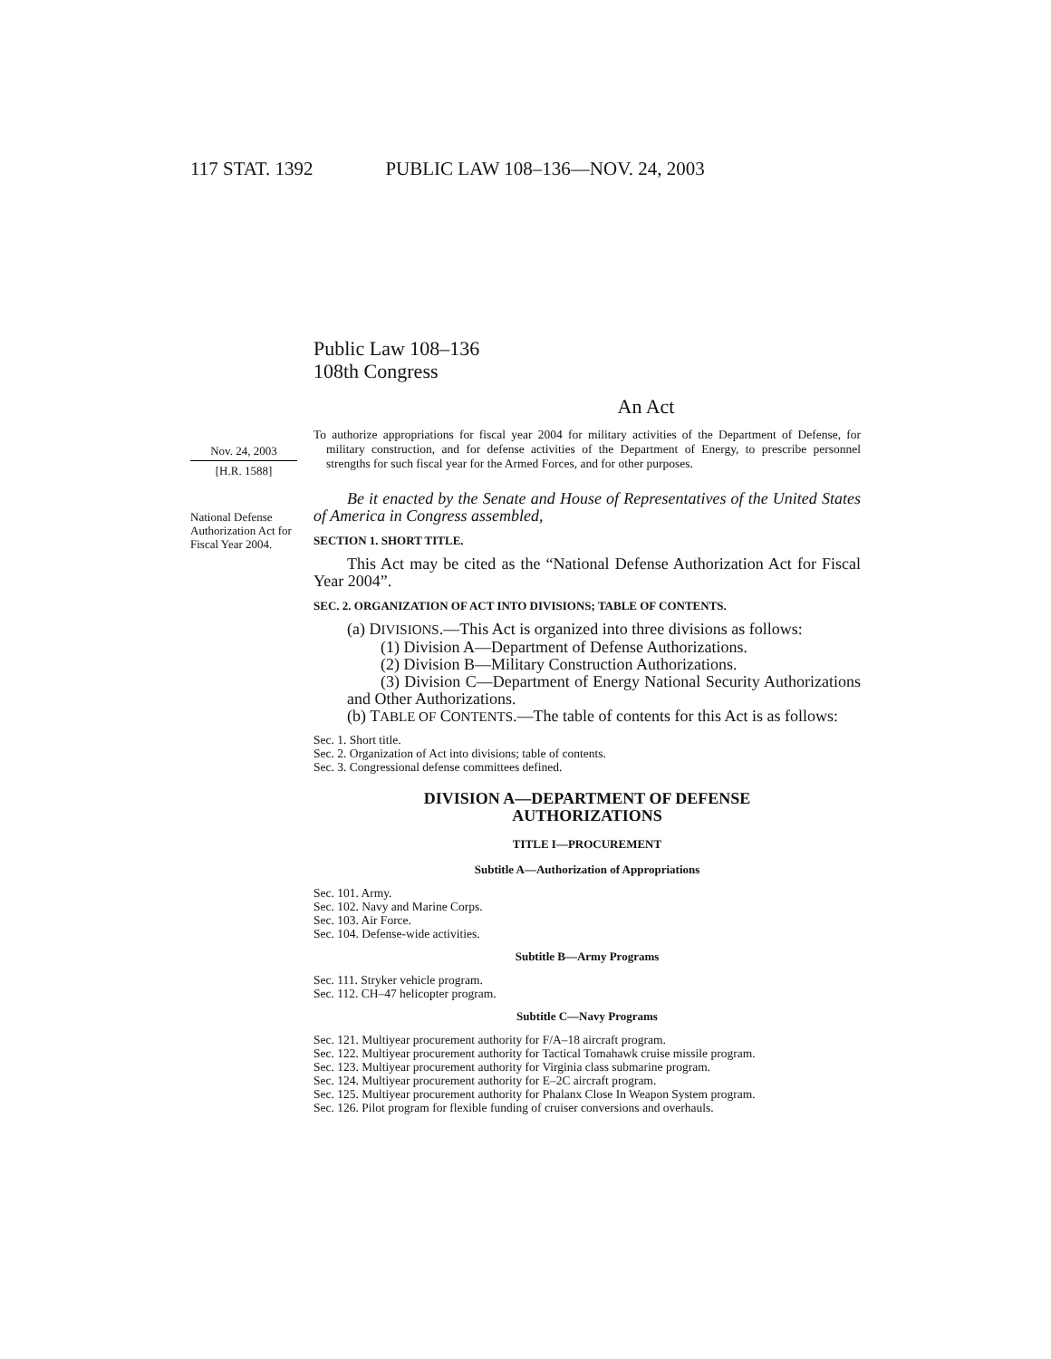117 STAT. 1392 PUBLIC LAW 108–136—NOV. 24, 2003
Public Law 108–136
108th Congress
An Act
Nov. 24, 2003
[H.R. 1588]
To authorize appropriations for fiscal year 2004 for military activities of the Department of Defense, for military construction, and for defense activities of the Department of Energy, to prescribe personnel strengths for such fiscal year for the Armed Forces, and for other purposes.
National Defense Authorization Act for Fiscal Year 2004.
Be it enacted by the Senate and House of Representatives of the United States of America in Congress assembled,
SECTION 1. SHORT TITLE.
This Act may be cited as the “National Defense Authorization Act for Fiscal Year 2004”.
SEC. 2. ORGANIZATION OF ACT INTO DIVISIONS; TABLE OF CONTENTS.
(a) DIVISIONS.—This Act is organized into three divisions as follows:
(1) Division A—Department of Defense Authorizations.
(2) Division B—Military Construction Authorizations.
(3) Division C—Department of Energy National Security Authorizations and Other Authorizations.
(b) TABLE OF CONTENTS.—The table of contents for this Act is as follows:
Sec. 1. Short title.
Sec. 2. Organization of Act into divisions; table of contents.
Sec. 3. Congressional defense committees defined.
DIVISION A—DEPARTMENT OF DEFENSE
AUTHORIZATIONS
TITLE I—PROCUREMENT
Subtitle A—Authorization of Appropriations
Sec. 101. Army.
Sec. 102. Navy and Marine Corps.
Sec. 103. Air Force.
Sec. 104. Defense-wide activities.
Subtitle B—Army Programs
Sec. 111. Stryker vehicle program.
Sec. 112. CH–47 helicopter program.
Subtitle C—Navy Programs
Sec. 121. Multiyear procurement authority for F/A–18 aircraft program.
Sec. 122. Multiyear procurement authority for Tactical Tomahawk cruise missile program.
Sec. 123. Multiyear procurement authority for Virginia class submarine program.
Sec. 124. Multiyear procurement authority for E–2C aircraft program.
Sec. 125. Multiyear procurement authority for Phalanx Close In Weapon System program.
Sec. 126. Pilot program for flexible funding of cruiser conversions and overhauls.